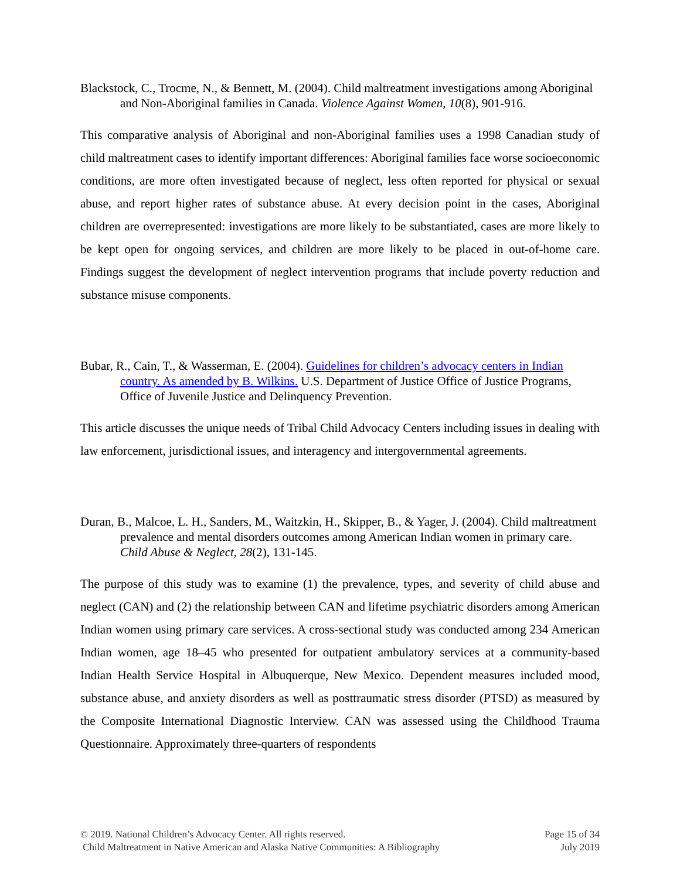Blackstock, C., Trocme, N., & Bennett, M. (2004). Child maltreatment investigations among Aboriginal and Non-Aboriginal families in Canada. Violence Against Women, 10(8), 901-916.
This comparative analysis of Aboriginal and non-Aboriginal families uses a 1998 Canadian study of child maltreatment cases to identify important differences: Aboriginal families face worse socioeconomic conditions, are more often investigated because of neglect, less often reported for physical or sexual abuse, and report higher rates of substance abuse. At every decision point in the cases, Aboriginal children are overrepresented: investigations are more likely to be substantiated, cases are more likely to be kept open for ongoing services, and children are more likely to be placed in out-of-home care. Findings suggest the development of neglect intervention programs that include poverty reduction and substance misuse components.
Bubar, R., Cain, T., & Wasserman, E. (2004). Guidelines for children’s advocacy centers in Indian country. As amended by B. Wilkins. U.S. Department of Justice Office of Justice Programs, Office of Juvenile Justice and Delinquency Prevention.
This article discusses the unique needs of Tribal Child Advocacy Centers including issues in dealing with law enforcement, jurisdictional issues, and interagency and intergovernmental agreements.
Duran, B., Malcoe, L. H., Sanders, M., Waitzkin, H., Skipper, B., & Yager, J. (2004). Child maltreatment prevalence and mental disorders outcomes among American Indian women in primary care. Child Abuse & Neglect, 28(2), 131-145.
The purpose of this study was to examine (1) the prevalence, types, and severity of child abuse and neglect (CAN) and (2) the relationship between CAN and lifetime psychiatric disorders among American Indian women using primary care services. A cross-sectional study was conducted among 234 American Indian women, age 18–45 who presented for outpatient ambulatory services at a community-based Indian Health Service Hospital in Albuquerque, New Mexico. Dependent measures included mood, substance abuse, and anxiety disorders as well as posttraumatic stress disorder (PTSD) as measured by the Composite International Diagnostic Interview. CAN was assessed using the Childhood Trauma Questionnaire. Approximately three-quarters of respondents
© 2019. National Children’s Advocacy Center. All rights reserved. Page 15 of 34
Child Maltreatment in Native American and Alaska Native Communities: A Bibliography July 2019